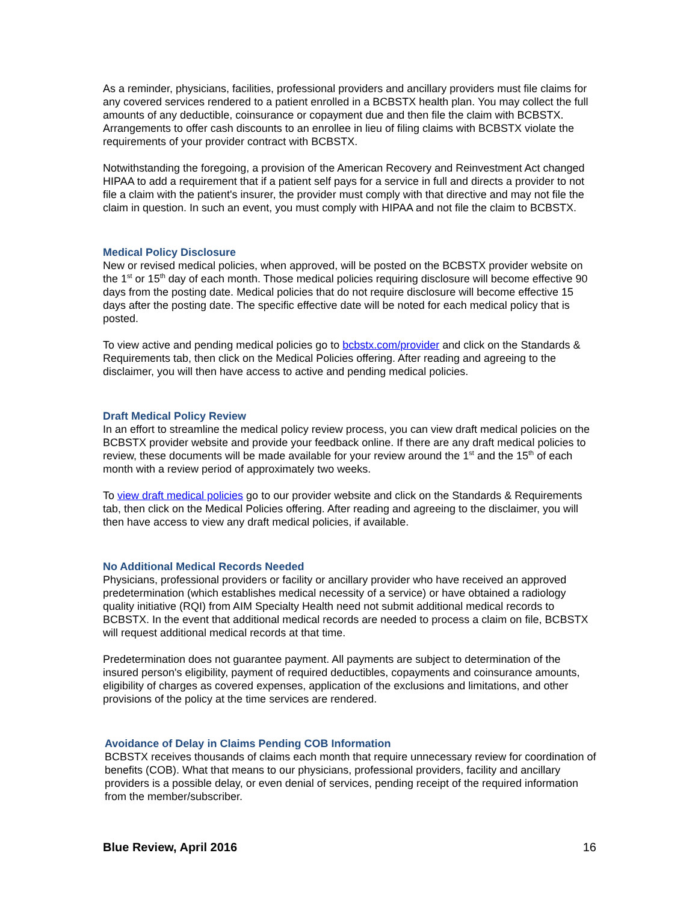As a reminder, physicians, facilities, professional providers and ancillary providers must file claims for any covered services rendered to a patient enrolled in a BCBSTX health plan. You may collect the full amounts of any deductible, coinsurance or copayment due and then file the claim with BCBSTX. Arrangements to offer cash discounts to an enrollee in lieu of filing claims with BCBSTX violate the requirements of your provider contract with BCBSTX.
Notwithstanding the foregoing, a provision of the American Recovery and Reinvestment Act changed HIPAA to add a requirement that if a patient self pays for a service in full and directs a provider to not file a claim with the patient's insurer, the provider must comply with that directive and may not file the claim in question. In such an event, you must comply with HIPAA and not file the claim to BCBSTX.
Medical Policy Disclosure
New or revised medical policies, when approved, will be posted on the BCBSTX provider website on the 1<sup>st</sup> or 15<sup>th</sup> day of each month. Those medical policies requiring disclosure will become effective 90 days from the posting date. Medical policies that do not require disclosure will become effective 15 days after the posting date. The specific effective date will be noted for each medical policy that is posted.
To view active and pending medical policies go to bcbstx.com/provider and click on the Standards & Requirements tab, then click on the Medical Policies offering. After reading and agreeing to the disclaimer, you will then have access to active and pending medical policies.
Draft Medical Policy Review
In an effort to streamline the medical policy review process, you can view draft medical policies on the BCBSTX provider website and provide your feedback online. If there are any draft medical policies to review, these documents will be made available for your review around the 1<sup>st</sup> and the 15<sup>th</sup> of each month with a review period of approximately two weeks.
To view draft medical policies go to our provider website and click on the Standards & Requirements tab, then click on the Medical Policies offering. After reading and agreeing to the disclaimer, you will then have access to view any draft medical policies, if available.
No Additional Medical Records Needed
Physicians, professional providers or facility or ancillary provider who have received an approved predetermination (which establishes medical necessity of a service) or have obtained a radiology quality initiative (RQI) from AIM Specialty Health need not submit additional medical records to BCBSTX. In the event that additional medical records are needed to process a claim on file, BCBSTX will request additional medical records at that time.
Predetermination does not guarantee payment. All payments are subject to determination of the insured person's eligibility, payment of required deductibles, copayments and coinsurance amounts, eligibility of charges as covered expenses, application of the exclusions and limitations, and other provisions of the policy at the time services are rendered.
Avoidance of Delay in Claims Pending COB Information
BCBSTX receives thousands of claims each month that require unnecessary review for coordination of benefits (COB). What that means to our physicians, professional providers, facility and ancillary providers is a possible delay, or even denial of services, pending receipt of the required information from the member/subscriber.
Blue Review, April 2016 16